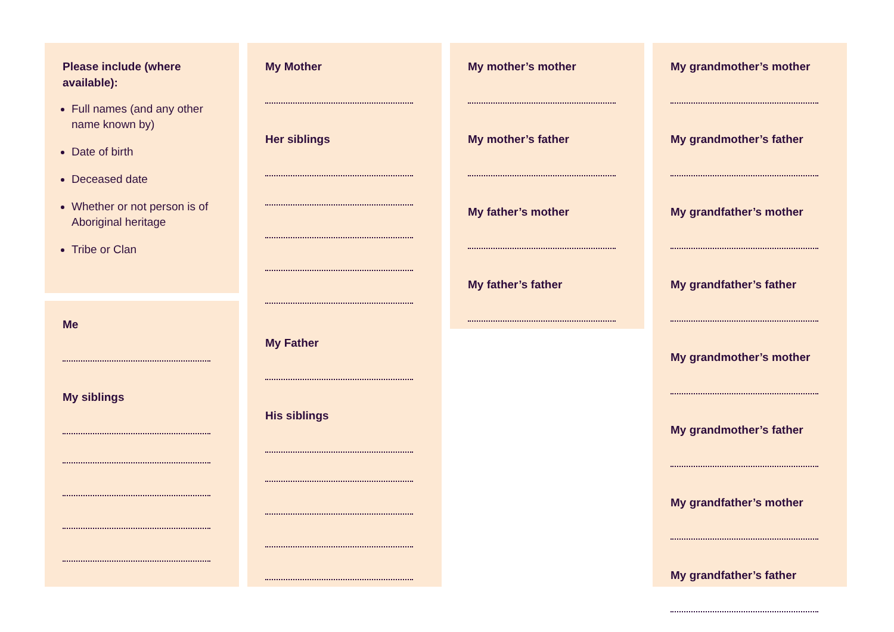Please include (where available):
Full names (and any other name known by)
Date of birth
Deceased date
Whether or not person is of Aboriginal heritage
Tribe or Clan
Me
My siblings
My Mother
Her siblings
My Father
His siblings
My mother’s mother
My mother’s father
My father’s mother
My father’s father
My grandmother’s mother
My grandmother’s father
My grandfather’s mother
My grandfather’s father
My grandmother’s mother
My grandmother’s father
My grandfather’s mother
My grandfather’s father